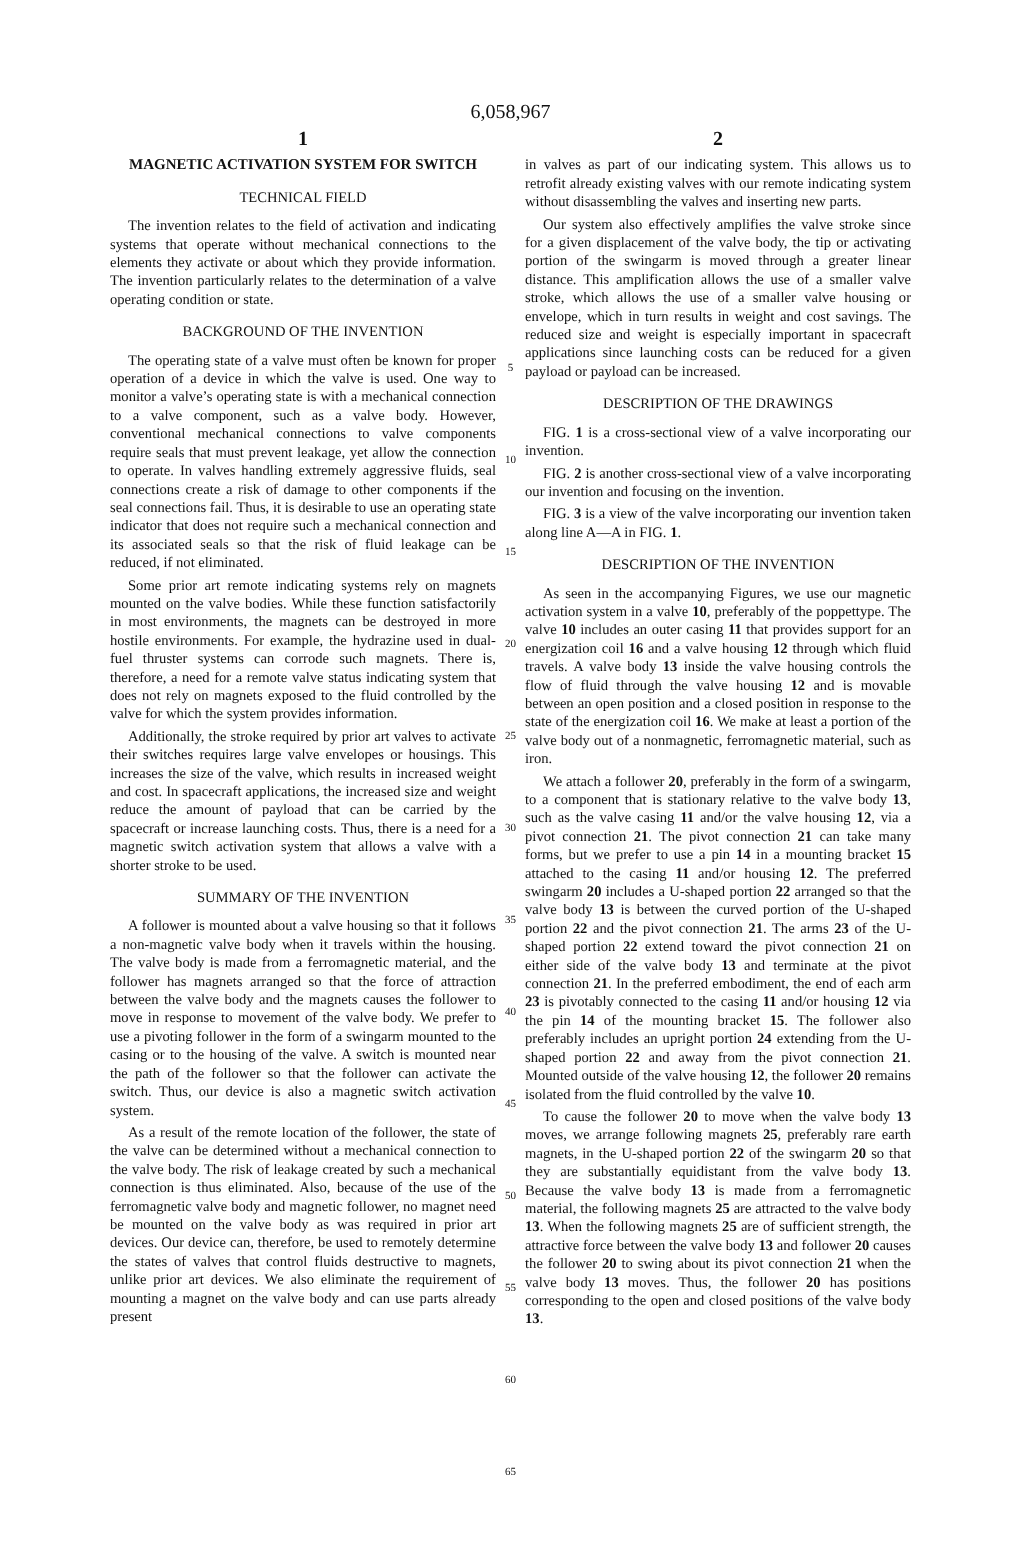6,058,967
1
MAGNETIC ACTIVATION SYSTEM FOR SWITCH
TECHNICAL FIELD
The invention relates to the field of activation and indicating systems that operate without mechanical connections to the elements they activate or about which they provide information. The invention particularly relates to the determination of a valve operating condition or state.
BACKGROUND OF THE INVENTION
The operating state of a valve must often be known for proper operation of a device in which the valve is used. One way to monitor a valve’s operating state is with a mechanical connection to a valve component, such as a valve body. However, conventional mechanical connections to valve components require seals that must prevent leakage, yet allow the connection to operate. In valves handling extremely aggressive fluids, seal connections create a risk of damage to other components if the seal connections fail. Thus, it is desirable to use an operating state indicator that does not require such a mechanical connection and its associated seals so that the risk of fluid leakage can be reduced, if not eliminated.
Some prior art remote indicating systems rely on magnets mounted on the valve bodies. While these function satisfactorily in most environments, the magnets can be destroyed in more hostile environments. For example, the hydrazine used in dual-fuel thruster systems can corrode such magnets. There is, therefore, a need for a remote valve status indicating system that does not rely on magnets exposed to the fluid controlled by the valve for which the system provides information.
Additionally, the stroke required by prior art valves to activate their switches requires large valve envelopes or housings. This increases the size of the valve, which results in increased weight and cost. In spacecraft applications, the increased size and weight reduce the amount of payload that can be carried by the spacecraft or increase launching costs. Thus, there is a need for a magnetic switch activation system that allows a valve with a shorter stroke to be used.
SUMMARY OF THE INVENTION
A follower is mounted about a valve housing so that it follows a non-magnetic valve body when it travels within the housing. The valve body is made from a ferromagnetic material, and the follower has magnets arranged so that the force of attraction between the valve body and the magnets causes the follower to move in response to movement of the valve body. We prefer to use a pivoting follower in the form of a swingarm mounted to the casing or to the housing of the valve. A switch is mounted near the path of the follower so that the follower can activate the switch. Thus, our device is also a magnetic switch activation system.
As a result of the remote location of the follower, the state of the valve can be determined without a mechanical connection to the valve body. The risk of leakage created by such a mechanical connection is thus eliminated. Also, because of the use of the ferromagnetic valve body and magnetic follower, no magnet need be mounted on the valve body as was required in prior art devices. Our device can, therefore, be used to remotely determine the states of valves that control fluids destructive to magnets, unlike prior art devices. We also eliminate the requirement of mounting a magnet on the valve body and can use parts already present
5
10
15
20
25
30
35
40
45
50
55
60
65
2
in valves as part of our indicating system. This allows us to retrofit already existing valves with our remote indicating system without disassembling the valves and inserting new parts.
Our system also effectively amplifies the valve stroke since for a given displacement of the valve body, the tip or activating portion of the swingarm is moved through a greater linear distance. This amplification allows the use of a smaller valve stroke, which allows the use of a smaller valve housing or envelope, which in turn results in weight and cost savings. The reduced size and weight is especially important in spacecraft applications since launching costs can be reduced for a given payload or payload can be increased.
DESCRIPTION OF THE DRAWINGS
FIG. 1 is a cross-sectional view of a valve incorporating our invention.
FIG. 2 is another cross-sectional view of a valve incorporating our invention and focusing on the invention.
FIG. 3 is a view of the valve incorporating our invention taken along line A—A in FIG. 1.
DESCRIPTION OF THE INVENTION
As seen in the accompanying Figures, we use our magnetic activation system in a valve 10, preferably of the poppettype. The valve 10 includes an outer casing 11 that provides support for an energization coil 16 and a valve housing 12 through which fluid travels. A valve body 13 inside the valve housing controls the flow of fluid through the valve housing 12 and is movable between an open position and a closed position in response to the state of the energization coil 16. We make at least a portion of the valve body out of a nonmagnetic, ferromagnetic material, such as iron.
We attach a follower 20, preferably in the form of a swingarm, to a component that is stationary relative to the valve body 13, such as the valve casing 11 and/or the valve housing 12, via a pivot connection 21. The pivot connection 21 can take many forms, but we prefer to use a pin 14 in a mounting bracket 15 attached to the casing 11 and/or housing 12. The preferred swingarm 20 includes a U-shaped portion 22 arranged so that the valve body 13 is between the curved portion of the U-shaped portion 22 and the pivot connection 21. The arms 23 of the U-shaped portion 22 extend toward the pivot connection 21 on either side of the valve body 13 and terminate at the pivot connection 21. In the preferred embodiment, the end of each arm 23 is pivotably connected to the casing 11 and/or housing 12 via the pin 14 of the mounting bracket 15. The follower also preferably includes an upright portion 24 extending from the U-shaped portion 22 and away from the pivot connection 21. Mounted outside of the valve housing 12, the follower 20 remains isolated from the fluid controlled by the valve 10.
To cause the follower 20 to move when the valve body 13 moves, we arrange following magnets 25, preferably rare earth magnets, in the U-shaped portion 22 of the swingarm 20 so that they are substantially equidistant from the valve body 13. Because the valve body 13 is made from a ferromagnetic material, the following magnets 25 are attracted to the valve body 13. When the following magnets 25 are of sufficient strength, the attractive force between the valve body 13 and follower 20 causes the follower 20 to swing about its pivot connection 21 when the valve body 13 moves. Thus, the follower 20 has positions corresponding to the open and closed positions of the valve body 13.